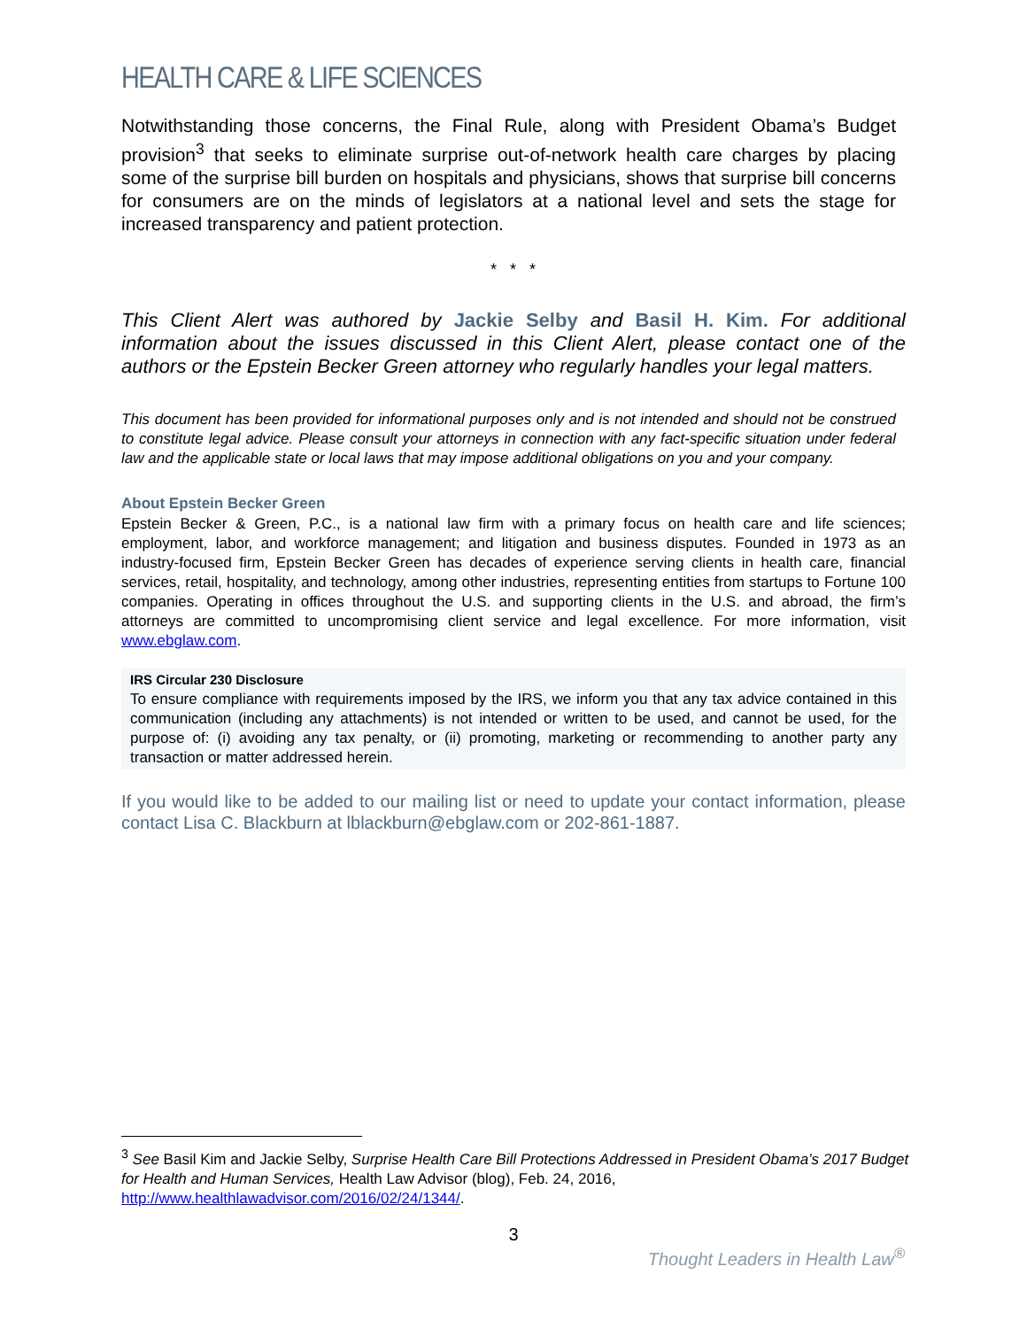HEALTH CARE & LIFE SCIENCES
Notwithstanding those concerns, the Final Rule, along with President Obama’s Budget provision<sup>3</sup> that seeks to eliminate surprise out-of-network health care charges by placing some of the surprise bill burden on hospitals and physicians, shows that surprise bill concerns for consumers are on the minds of legislators at a national level and sets the stage for increased transparency and patient protection.
* * *
This Client Alert was authored by Jackie Selby and Basil H. Kim. For additional information about the issues discussed in this Client Alert, please contact one of the authors or the Epstein Becker Green attorney who regularly handles your legal matters.
This document has been provided for informational purposes only and is not intended and should not be construed to constitute legal advice. Please consult your attorneys in connection with any fact-specific situation under federal law and the applicable state or local laws that may impose additional obligations on you and your company.
About Epstein Becker Green
Epstein Becker & Green, P.C., is a national law firm with a primary focus on health care and life sciences; employment, labor, and workforce management; and litigation and business disputes. Founded in 1973 as an industry-focused firm, Epstein Becker Green has decades of experience serving clients in health care, financial services, retail, hospitality, and technology, among other industries, representing entities from startups to Fortune 100 companies. Operating in offices throughout the U.S. and supporting clients in the U.S. and abroad, the firm’s attorneys are committed to uncompromising client service and legal excellence. For more information, visit www.ebglaw.com.
IRS Circular 230 Disclosure
To ensure compliance with requirements imposed by the IRS, we inform you that any tax advice contained in this communication (including any attachments) is not intended or written to be used, and cannot be used, for the purpose of: (i) avoiding any tax penalty, or (ii) promoting, marketing or recommending to another party any transaction or matter addressed herein.
If you would like to be added to our mailing list or need to update your contact information, please contact Lisa C. Blackburn at lblackburn@ebglaw.com or 202-861-1887.
<sup>3</sup> See Basil Kim and Jackie Selby, Surprise Health Care Bill Protections Addressed in President Obama’s 2017 Budget for Health and Human Services, Health Law Advisor (blog), Feb. 24, 2016, http://www.healthlawadvisor.com/2016/02/24/1344/.
3
Thought Leaders in Health Law<sup>®</sup>